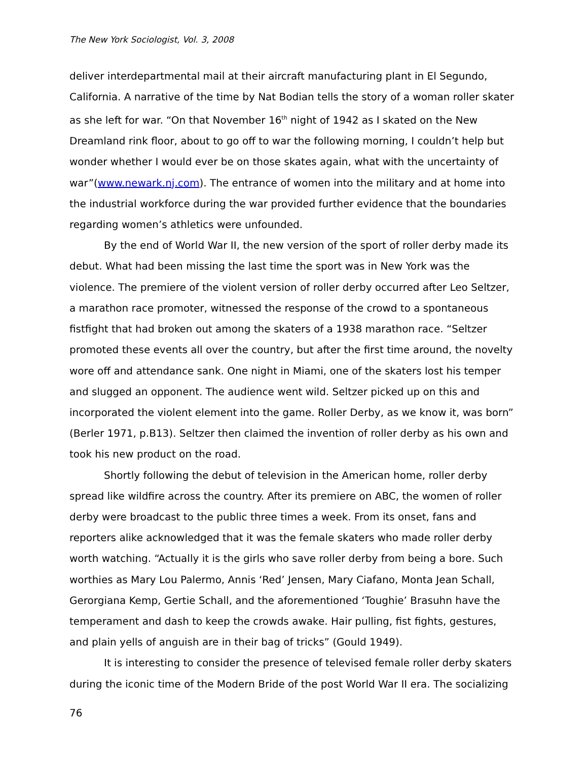The New York Sociologist, Vol. 3, 2008
deliver interdepartmental mail at their aircraft manufacturing plant in El Segundo, California. A narrative of the time by Nat Bodian tells the story of a woman roller skater as she left for war. “On that November 16<sup>th</sup> night of 1942 as I skated on the New Dreamland rink floor, about to go off to war the following morning, I couldn’t help but wonder whether I would ever be on those skates again, what with the uncertainty of war”(www.newark.nj.com). The entrance of women into the military and at home into the industrial workforce during the war provided further evidence that the boundaries regarding women’s athletics were unfounded.
By the end of World War II, the new version of the sport of roller derby made its debut. What had been missing the last time the sport was in New York was the violence. The premiere of the violent version of roller derby occurred after Leo Seltzer, a marathon race promoter, witnessed the response of the crowd to a spontaneous fistfight that had broken out among the skaters of a 1938 marathon race. “Seltzer promoted these events all over the country, but after the first time around, the novelty wore off and attendance sank. One night in Miami, one of the skaters lost his temper and slugged an opponent. The audience went wild. Seltzer picked up on this and incorporated the violent element into the game. Roller Derby, as we know it, was born” (Berler 1971, p.B13). Seltzer then claimed the invention of roller derby as his own and took his new product on the road.
Shortly following the debut of television in the American home, roller derby spread like wildfire across the country. After its premiere on ABC, the women of roller derby were broadcast to the public three times a week. From its onset, fans and reporters alike acknowledged that it was the female skaters who made roller derby worth watching. “Actually it is the girls who save roller derby from being a bore. Such worthies as Mary Lou Palermo, Annis ‘Red’ Jensen, Mary Ciafano, Monta Jean Schall, Gerorgiana Kemp, Gertie Schall, and the aforementioned ‘Toughie’ Brasuhn have the temperament and dash to keep the crowds awake. Hair pulling, fist fights, gestures, and plain yells of anguish are in their bag of tricks” (Gould 1949).
It is interesting to consider the presence of televised female roller derby skaters during the iconic time of the Modern Bride of the post World War II era. The socializing
76